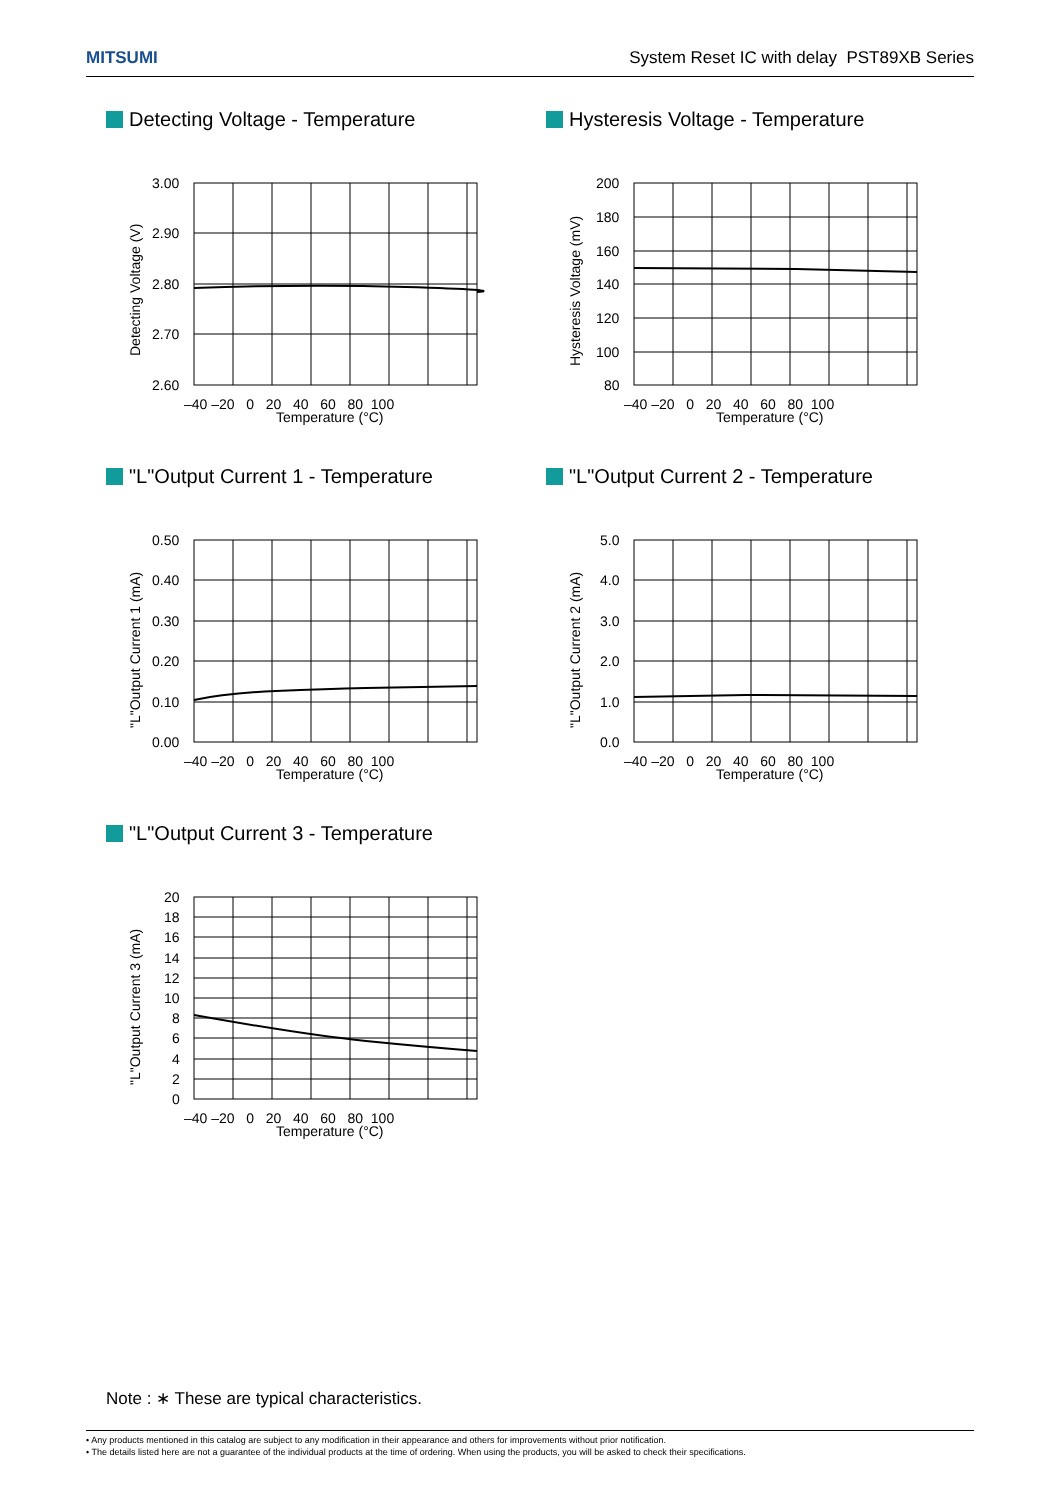MITSUMI System Reset IC with delay PST89XB Series
Detecting Voltage - Temperature
3.00
2.90
2.80
2.70
2.60
–40 –20 0 20 40 60 80 100
Detecting Voltage (V)
Temperature (°C)
Hysteresis Voltage - Temperature
200
180
160
140
120
100
80
–40 –20 0 20 40 60 80 100
Hysteresis Voltage (mV)
Temperature (°C)
"L"Output Current 1 - Temperature
0.50
0.40
0.30
0.20
0.10
0.00
–40 –20 0 20 40 60 80 100
"L"Output Current 1 (mA)
Temperature (°C)
"L"Output Current 2 - Temperature
5.0
4.0
3.0
2.0
1.0
0.0
–40 –20 0 20 40 60 80 100
"L"Output Current 2 (mA)
Temperature (°C)
"L"Output Current 3 - Temperature
20
18
16
14
12
10
8
6
4
2
0
–40 –20 0 20 40 60 80 100
"L"Output Current 3 (mA)
Temperature (°C)
Note : ∗ These are typical characteristics.
• Any products mentioned in this catalog are subject to any modification in their appearance and others for improvements without prior notification.
• The details listed here are not a guarantee of the individual products at the time of ordering. When using the products, you will be asked to check their specifications.